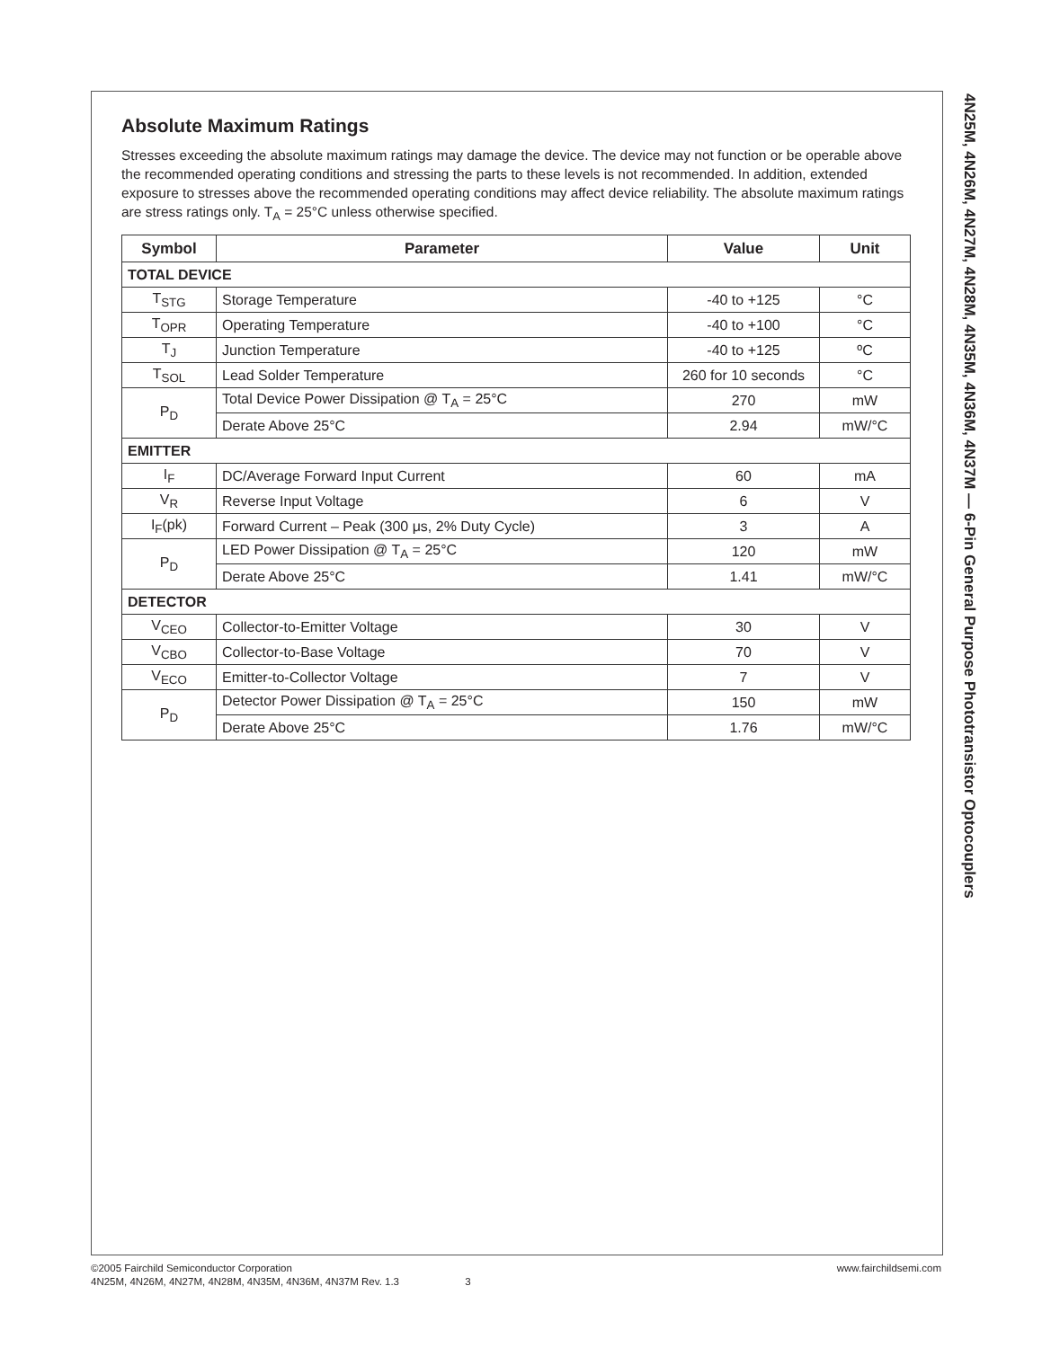Absolute Maximum Ratings
Stresses exceeding the absolute maximum ratings may damage the device. The device may not function or be operable above the recommended operating conditions and stressing the parts to these levels is not recommended. In addition, extended exposure to stresses above the recommended operating conditions may affect device reliability. The absolute maximum ratings are stress ratings only. T<sub>A</sub> = 25°C unless otherwise specified.
| Symbol | Parameter | Value | Unit |
| --- | --- | --- | --- |
| TOTAL DEVICE | | | |
| T<sub>STG</sub> | Storage Temperature | -40 to +125 | °C |
| T<sub>OPR</sub> | Operating Temperature | -40 to +100 | °C |
| T<sub>J</sub> | Junction Temperature | -40 to +125 | ºC |
| T<sub>SOL</sub> | Lead Solder Temperature | 260 for 10 seconds | °C |
| P<sub>D</sub> | Total Device Power Dissipation @ T<sub>A</sub> = 25°C | 270 | mW |
| | Derate Above 25°C | 2.94 | mW/°C |
| EMITTER | | | |
| I<sub>F</sub> | DC/Average Forward Input Current | 60 | mA |
| V<sub>R</sub> | Reverse Input Voltage | 6 | V |
| I<sub>F</sub>(pk) | Forward Current – Peak (300 μs, 2% Duty Cycle) | 3 | A |
| P<sub>D</sub> | LED Power Dissipation @ T<sub>A</sub> = 25°C | 120 | mW |
| | Derate Above 25°C | 1.41 | mW/°C |
| DETECTOR | | | |
| V<sub>CEO</sub> | Collector-to-Emitter Voltage | 30 | V |
| V<sub>CBO</sub> | Collector-to-Base Voltage | 70 | V |
| V<sub>ECO</sub> | Emitter-to-Collector Voltage | 7 | V |
| P<sub>D</sub> | Detector Power Dissipation @ T<sub>A</sub> = 25°C | 150 | mW |
| | Derate Above 25°C | 1.76 | mW/°C |
4N25M, 4N26M, 4N27M, 4N28M, 4N35M, 4N36M, 4N37M — 6-Pin General Purpose Phototransistor Optocouplers
©2005 Fairchild Semiconductor Corporation www.fairchildsemi.com
4N25M, 4N26M, 4N27M, 4N28M, 4N35M, 4N36M, 4N37M Rev. 1.3 3